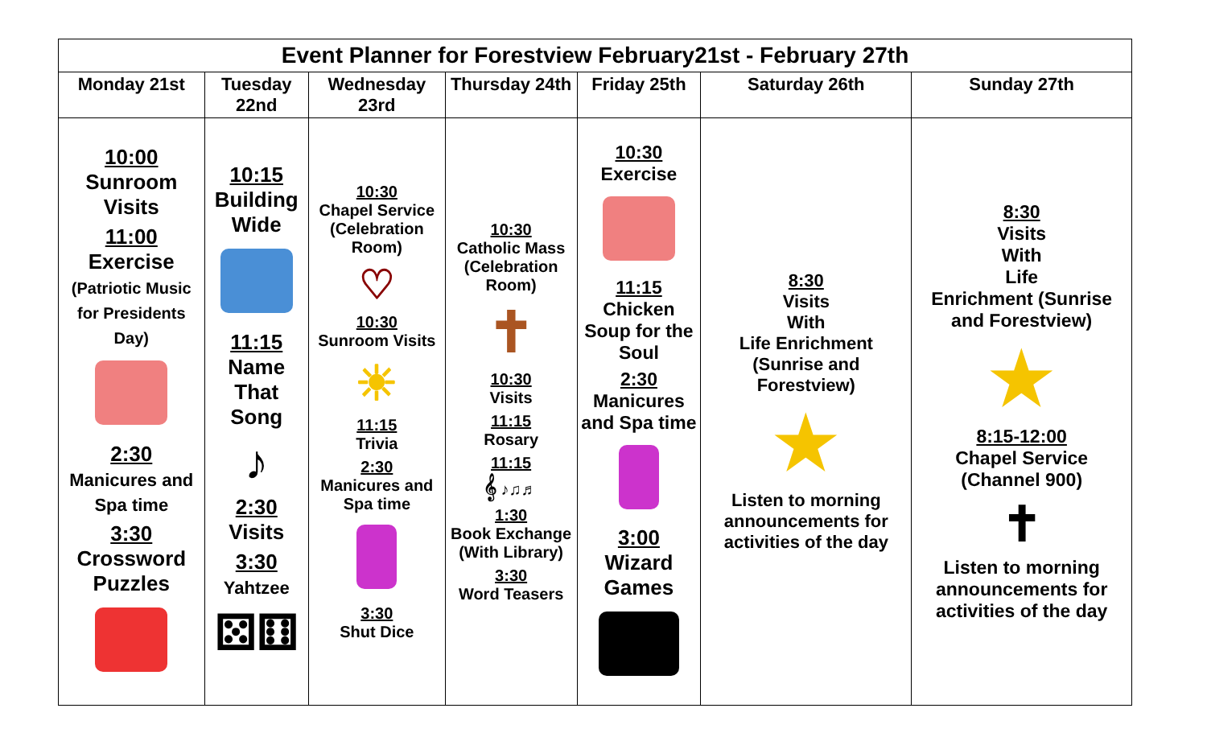| Event Planner for Forestview February21st - February 27th | | | | | | |
| --- | --- | --- | --- | --- | --- | --- |
| Monday 21st | Tuesday 22nd | Wednesday 23rd | Thursday 24th | Friday 25th | Saturday 26th | Sunday 27th |
| 10:00 Sunroom Visits 11:00 Exercise (Patriotic Music for Presidents Day) 2:30 Manicures and Spa time 3:30 Crossword Puzzles | 10:15 Building Wide 11:15 Name That Song ♪ 2:30 Visits 3:30 Yahtzee ⚄⚅ | 10:30 Chapel Service (Celebration Room) ♡ 10:30 Sunroom Visits ☀ 11:15 Trivia 2:30 Manicures and Spa time 3:30 Shut Dice | 10:30 Catholic Mass (Celebration Room) ✝ 10:30 Visits 11:15 Rosary 11:15 𝄞 ♪♫♬ 1:30 Book Exchange (With Library) 3:30 Word Teasers | 10:30 Exercise 11:15 Chicken Soup for the Soul 2:30 Manicures and Spa time 3:00 Wizard Games | 8:30 Visits With Life Enrichment (Sunrise and Forestview) ★ Listen to morning announcements for activities of the day | 8:30 Visits With Life Enrichment (Sunrise and Forestview) ★ 8:15-12:00 Chapel Service (Channel 900) ✝ Listen to morning announcements for activities of the day |